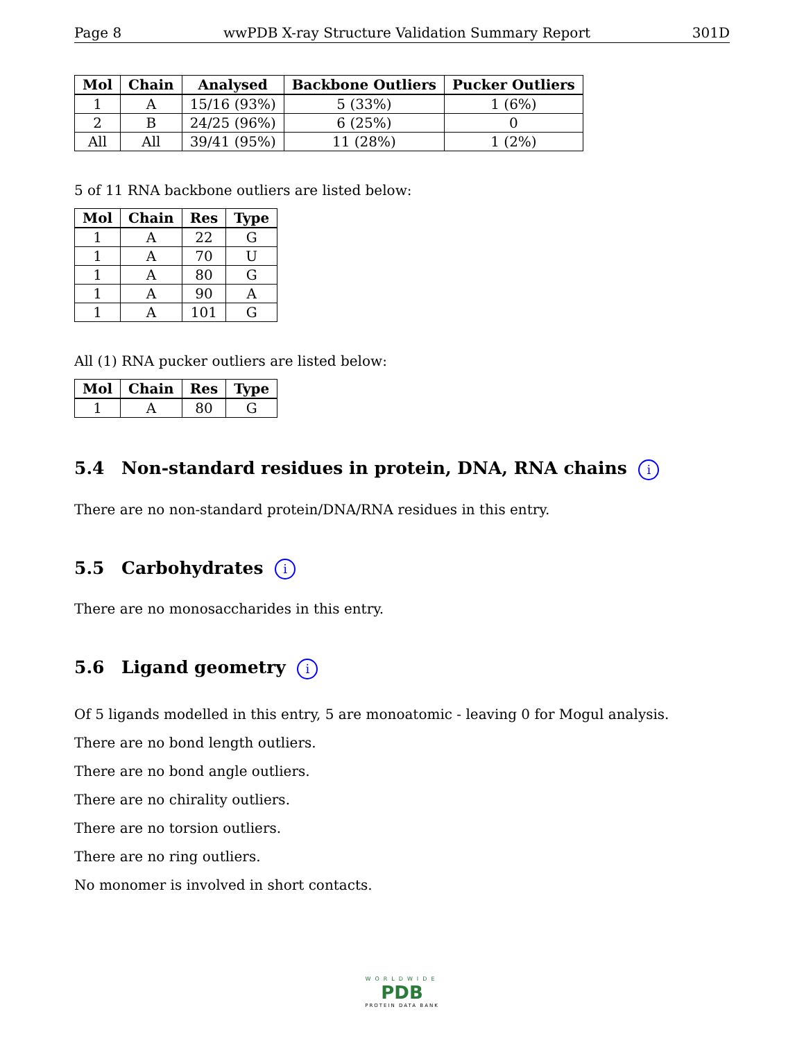Page 8 wwPDB X-ray Structure Validation Summary Report 301D
| Mol | Chain | Analysed | Backbone Outliers | Pucker Outliers |
| --- | --- | --- | --- | --- |
| 1 | A | 15/16 (93%) | 5 (33%) | 1 (6%) |
| 2 | B | 24/25 (96%) | 6 (25%) | 0 |
| All | All | 39/41 (95%) | 11 (28%) | 1 (2%) |
5 of 11 RNA backbone outliers are listed below:
| Mol | Chain | Res | Type |
| --- | --- | --- | --- |
| 1 | A | 22 | G |
| 1 | A | 70 | U |
| 1 | A | 80 | G |
| 1 | A | 90 | A |
| 1 | A | 101 | G |
All (1) RNA pucker outliers are listed below:
| Mol | Chain | Res | Type |
| --- | --- | --- | --- |
| 1 | A | 80 | G |
5.4 Non-standard residues in protein, DNA, RNA chains i
There are no non-standard protein/DNA/RNA residues in this entry.
5.5 Carbohydrates i
There are no monosaccharides in this entry.
5.6 Ligand geometry i
Of 5 ligands modelled in this entry, 5 are monoatomic - leaving 0 for Mogul analysis.
There are no bond length outliers.
There are no bond angle outliers.
There are no chirality outliers.
There are no torsion outliers.
There are no ring outliers.
No monomer is involved in short contacts.
WORLDWIDE
PDB
PROTEIN DATA BANK